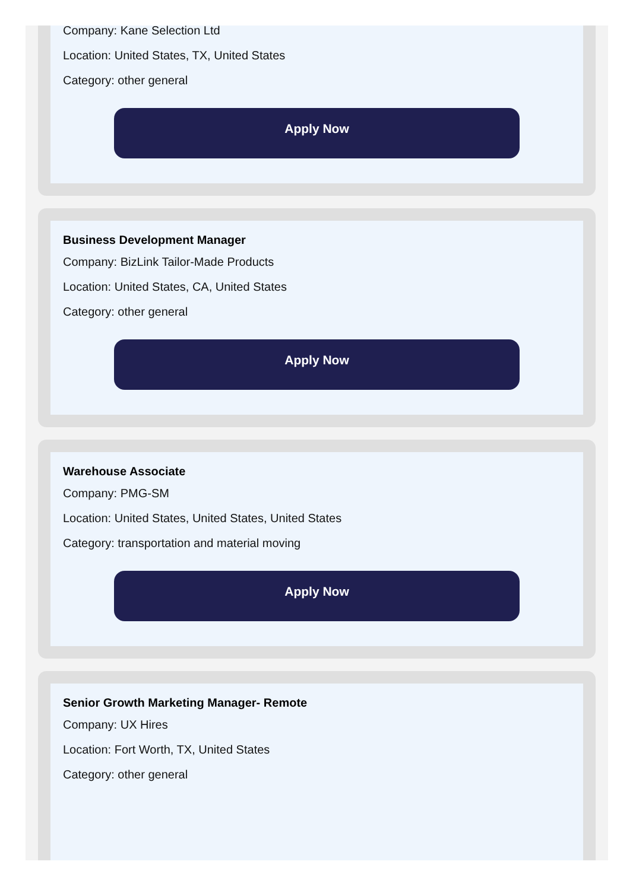Company: Kane Selection Ltd
Location: United States, TX, United States
Category: other general
Apply Now
Business Development Manager
Company: BizLink Tailor-Made Products
Location: United States, CA, United States
Category: other general
Apply Now
Warehouse Associate
Company: PMG-SM
Location: United States, United States, United States
Category: transportation and material moving
Apply Now
Senior Growth Marketing Manager- Remote
Company: UX Hires
Location: Fort Worth, TX, United States
Category: other general